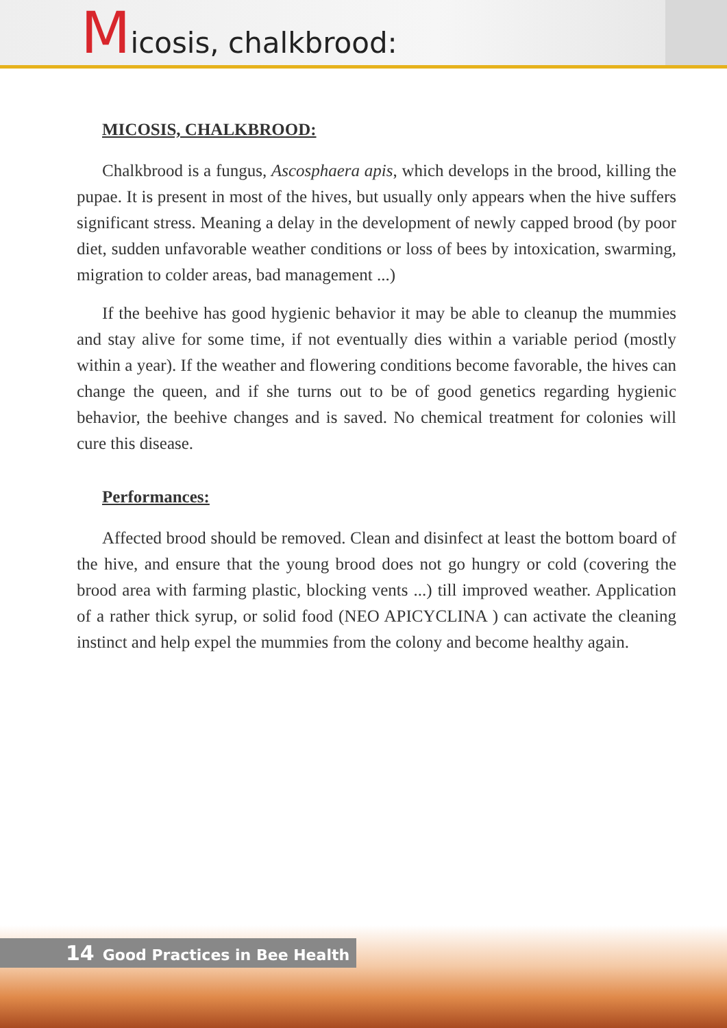Micosis, chalkbrood:
MICOSIS, CHALKBROOD:
Chalkbrood is a fungus, Ascosphaera apis, which develops in the brood, killing the pupae. It is present in most of the hives, but usually only appears when the hive suffers significant stress. Meaning a delay in the development of newly capped brood (by poor diet, sudden unfavorable weather conditions or loss of bees by intoxication, swarming, migration to colder areas, bad management ...)
If the beehive has good hygienic behavior it may be able to cleanup the mummies and stay alive for some time, if not eventually dies within a variable period (mostly within a year). If the weather and flowering conditions become favorable, the hives can change the queen, and if she turns out to be of good genetics regarding hygienic behavior, the beehive changes and is saved. No chemical treatment for colonies will cure this disease.
Performances:
Affected brood should be removed. Clean and disinfect at least the bottom board of the hive, and ensure that the young brood does not go hungry or cold (covering the brood area with farming plastic, blocking vents ...) till improved weather. Application of a rather thick syrup, or solid food (NEO APICYCLINA ) can activate the cleaning instinct and help expel the mummies from the colony and become healthy again.
14 Good Practices in Bee Health